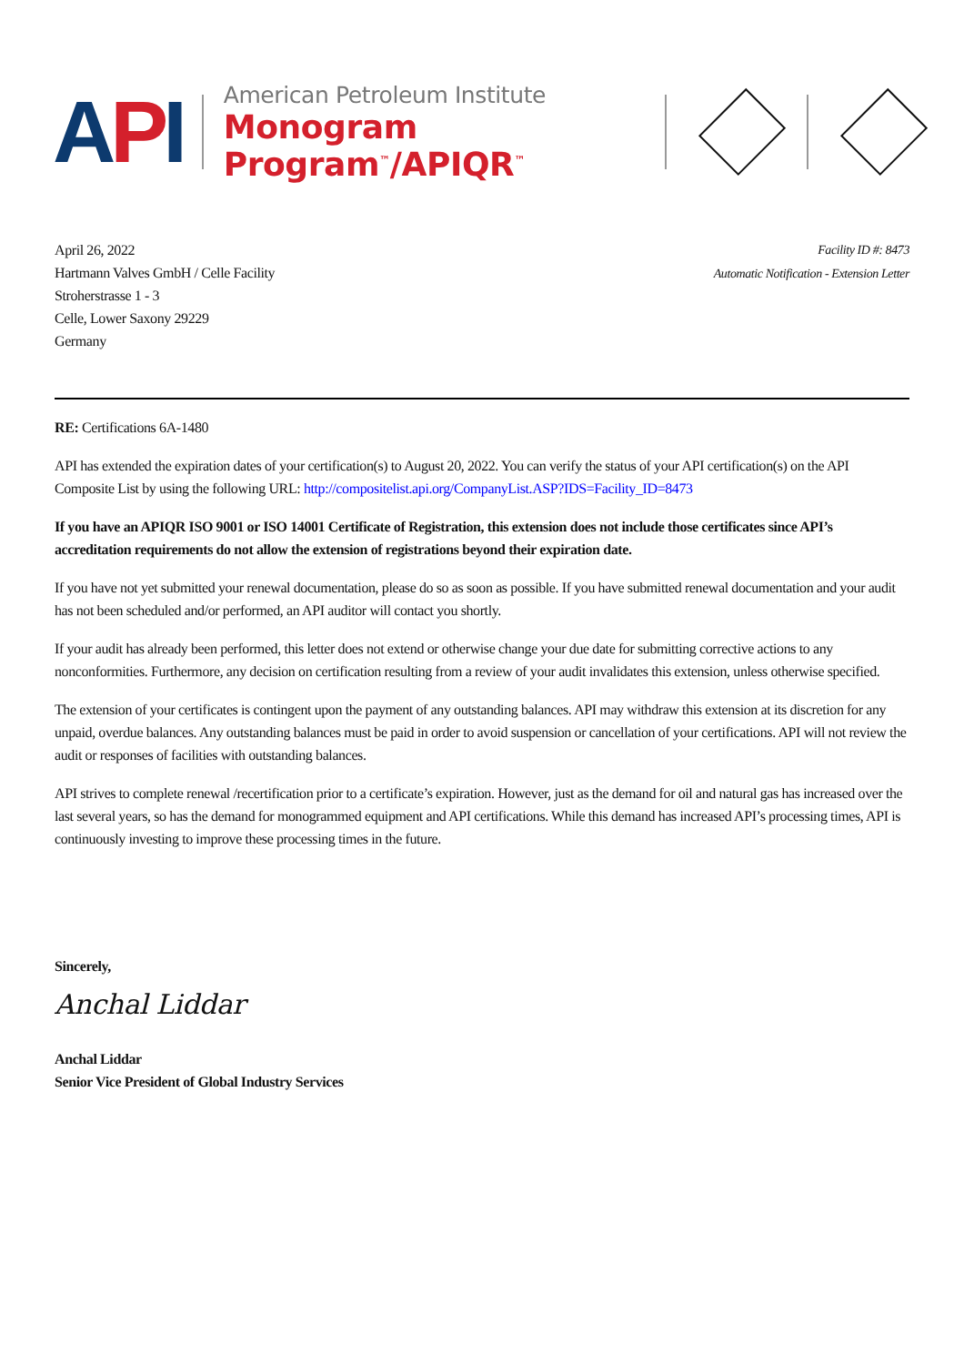API
American Petroleum Institute
Monogram Program<sup>™</sup>/APIQR<sup>™</sup>
April 26, 2022
Hartmann Valves GmbH / Celle Facility
Stroherstrasse 1 - 3
Celle, Lower Saxony 29229
Germany
Facility ID #: 8473
Automatic Notification - Extension Letter
RE: Certifications 6A-1480
API has extended the expiration dates of your certification(s) to August 20, 2022. You can verify the status of your API certification(s) on the API Composite List by using the following URL: http://compositelist.api.org/CompanyList.ASP?IDS=Facility_ID=8473
If you have an APIQR ISO 9001 or ISO 14001 Certificate of Registration, this extension does not include those certificates since API’s accreditation requirements do not allow the extension of registrations beyond their expiration date.
If you have not yet submitted your renewal documentation, please do so as soon as possible. If you have submitted renewal documentation and your audit has not been scheduled and/or performed, an API auditor will contact you shortly.
If your audit has already been performed, this letter does not extend or otherwise change your due date for submitting corrective actions to any nonconformities. Furthermore, any decision on certification resulting from a review of your audit invalidates this extension, unless otherwise specified.
The extension of your certificates is contingent upon the payment of any outstanding balances. API may withdraw this extension at its discretion for any unpaid, overdue balances. Any outstanding balances must be paid in order to avoid suspension or cancellation of your certifications. API will not review the audit or responses of facilities with outstanding balances.
API strives to complete renewal /recertification prior to a certificate’s expiration. However, just as the demand for oil and natural gas has increased over the last several years, so has the demand for monogrammed equipment and API certifications. While this demand has increased API’s processing times, API is continuously investing to improve these processing times in the future.
Sincerely,
Anchal Liddar
Anchal Liddar
Senior Vice President of Global Industry Services